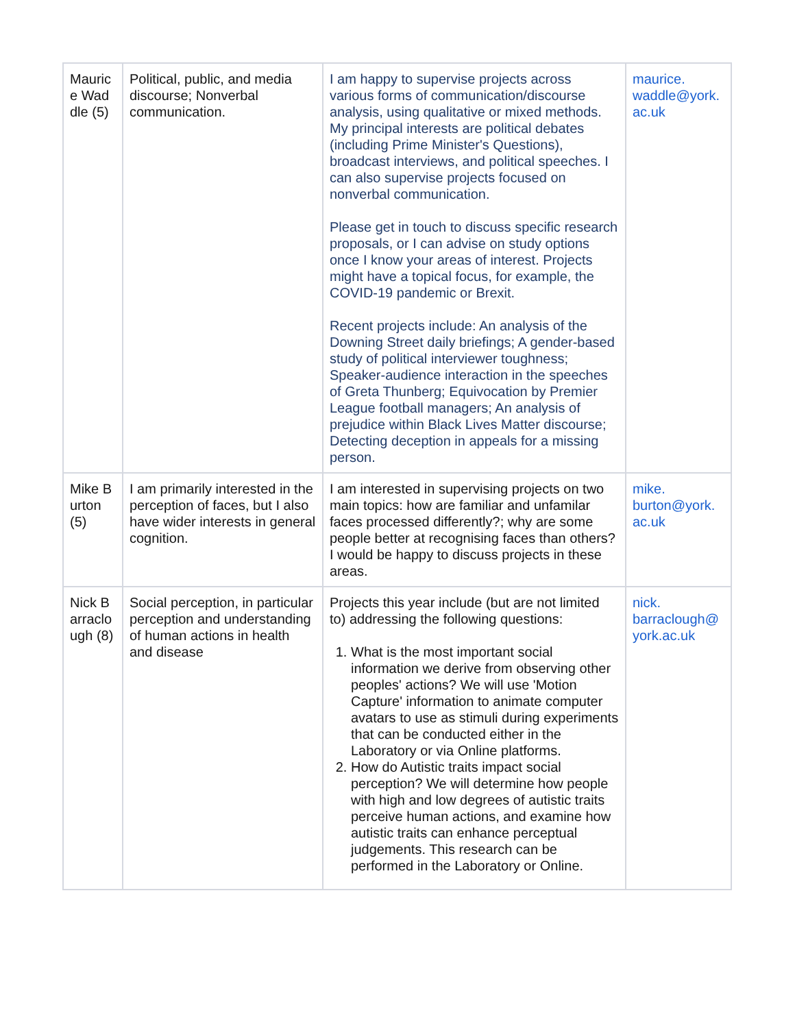| Maurice Waddle (5) | Political, public, and media discourse; Nonverbal communication. | I am happy to supervise projects across various forms of communication/discourse analysis, using qualitative or mixed methods. My principal interests are political debates (including Prime Minister's Questions), broadcast interviews, and political speeches. I can also supervise projects focused on nonverbal communication. Please get in touch to discuss specific research proposals, or I can advise on study options once I know your areas of interest. Projects might have a topical focus, for example, the COVID-19 pandemic or Brexit. Recent projects include: An analysis of the Downing Street daily briefings; A gender-based study of political interviewer toughness; Speaker-audience interaction in the speeches of Greta Thunberg; Equivocation by Premier League football managers; An analysis of prejudice within Black Lives Matter discourse; Detecting deception in appeals for a missing person. | maurice. waddle@york. ac.uk |
| Mike Burton (5) | I am primarily interested in the perception of faces, but I also have wider interests in general cognition. | I am interested in supervising projects on two main topics: how are familiar and unfamilar faces processed differently?; why are some people better at recognising faces than others? I would be happy to discuss projects in these areas. | mike. burton@york. ac.uk |
| Nick Barraclough (8) | Social perception, in particular perception and understanding of human actions in health and disease | Projects this year include (but are not limited to) addressing the following questions: 1. What is the most important social information we derive from observing other peoples' actions? We will use 'Motion Capture' information to animate computer avatars to use as stimuli during experiments that can be conducted either in the Laboratory or via Online platforms. 2. How do Autistic traits impact social perception? We will determine how people with high and low degrees of autistic traits perceive human actions, and examine how autistic traits can enhance perceptual judgements. This research can be performed in the Laboratory or Online. | nick. barraclough@ york.ac.uk |